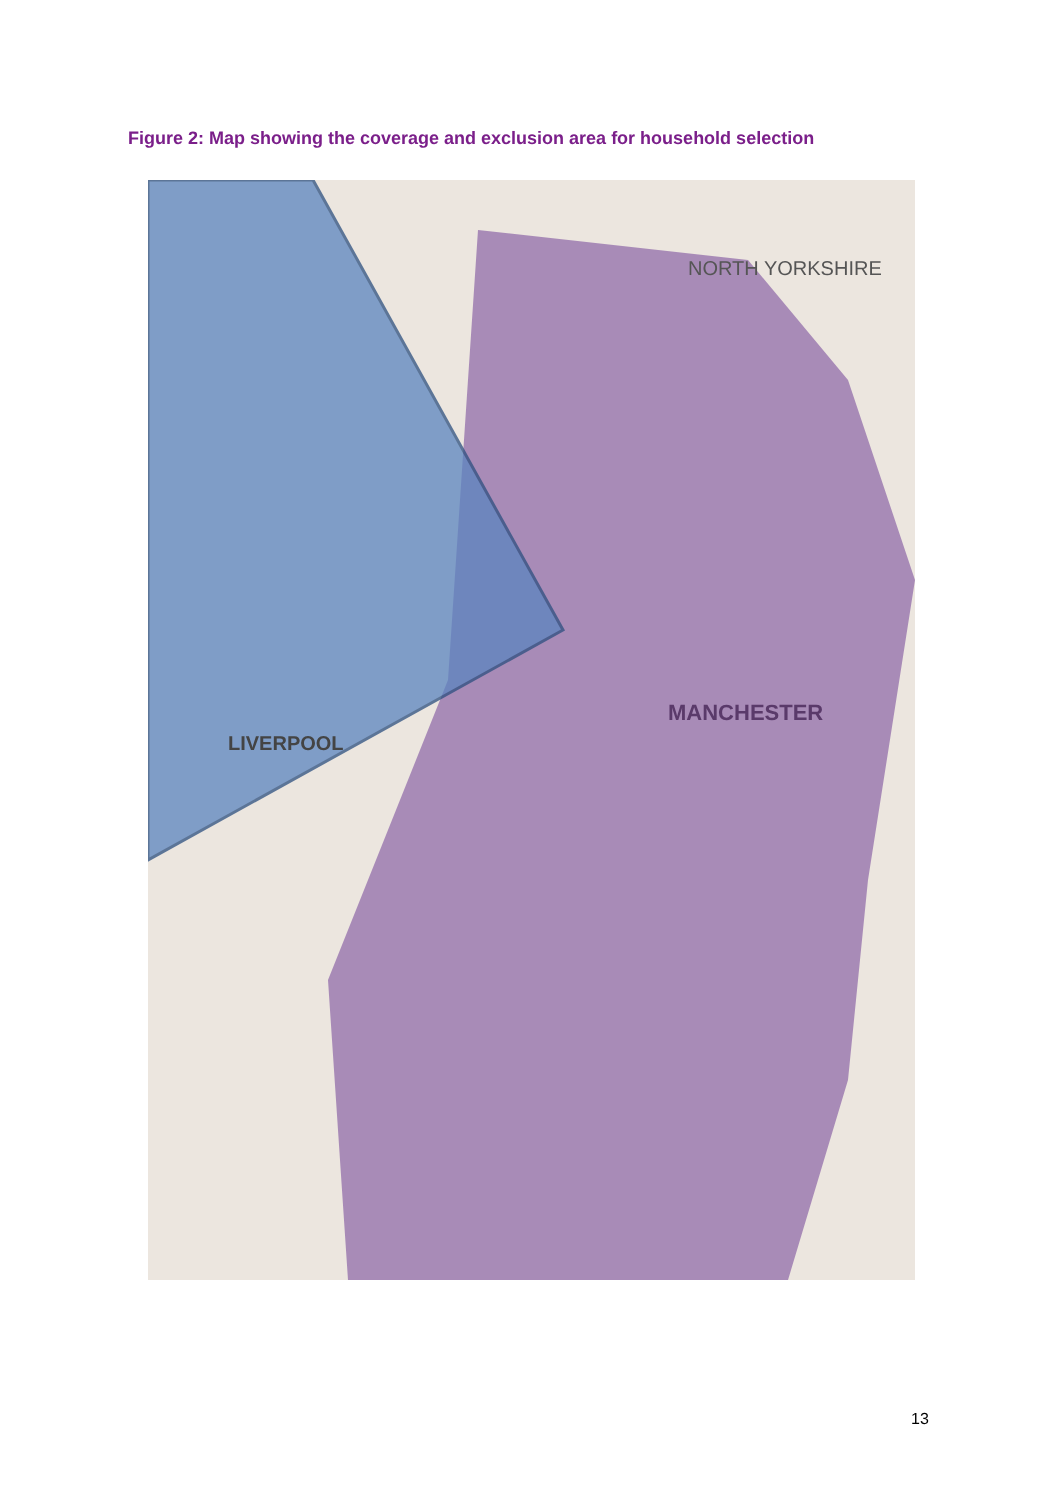Figure 2: Map showing the coverage and exclusion area for household selection
MANCHESTER
LIVERPOOL
NORTH YORKSHIRE
13